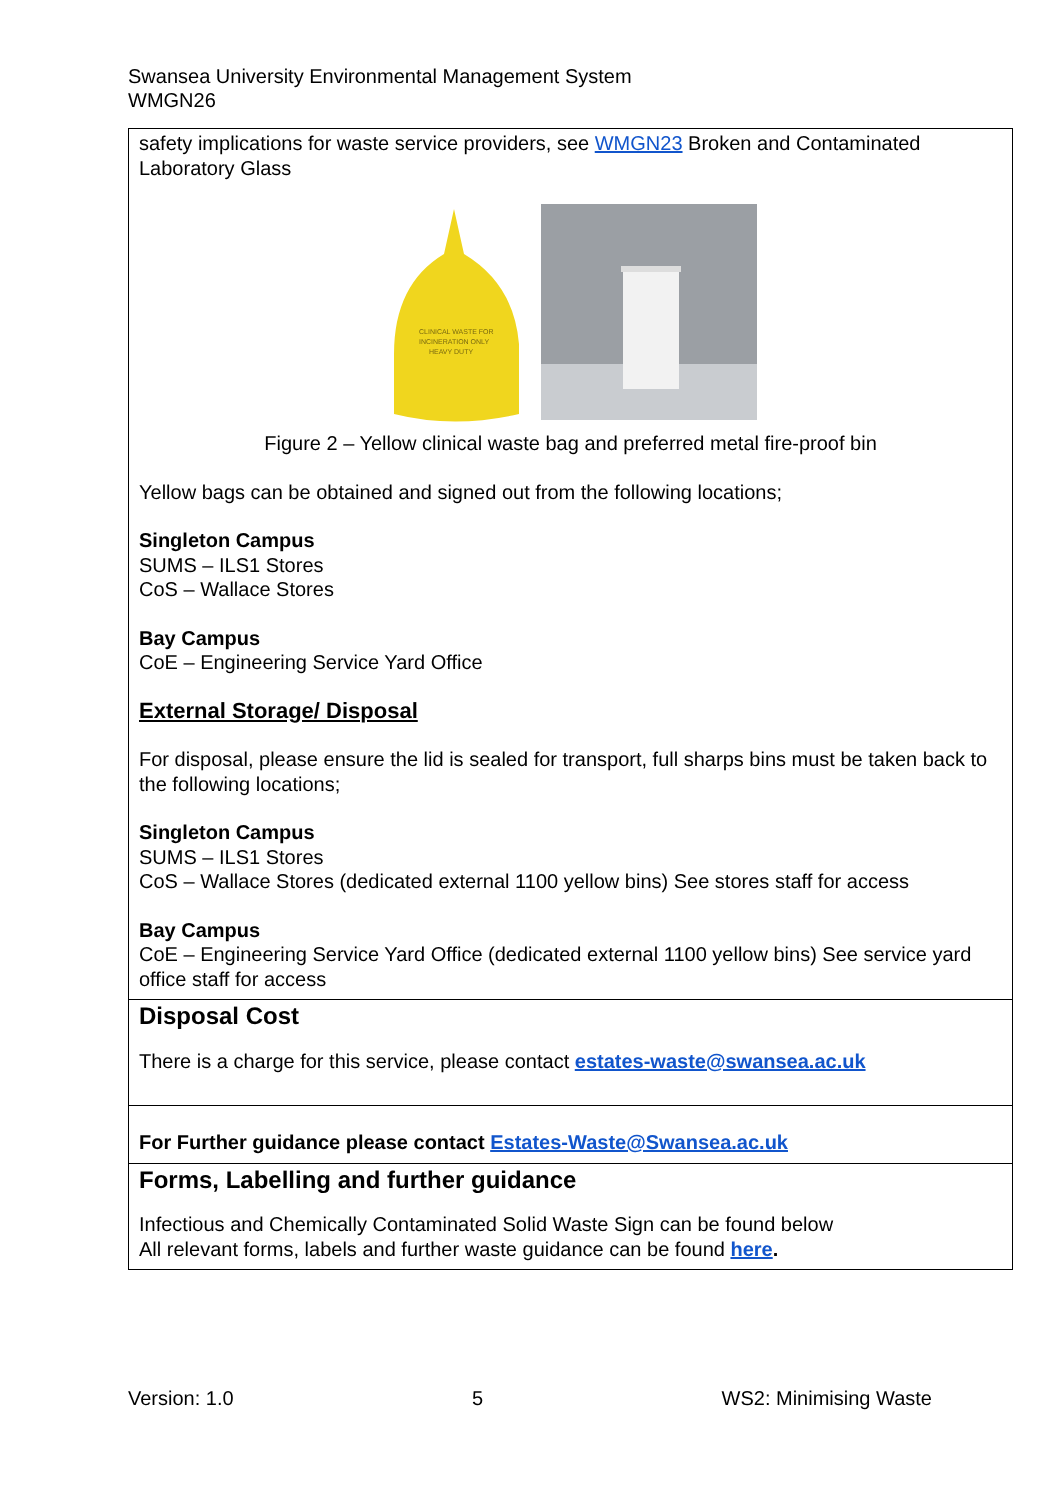Swansea University Environmental Management System
WMGN26
| safety implications for waste service providers, see WMGN23 Broken and Contaminated Laboratory Glass CLINICAL WASTE FOR INCINERATION ONLY HEAVY DUTY Figure 2 – Yellow clinical waste bag and preferred metal fire-proof bin Yellow bags can be obtained and signed out from the following locations; Singleton Campus SUMS – ILS1 Stores CoS – Wallace Stores Bay Campus CoE – Engineering Service Yard Office External Storage/ Disposal For disposal, please ensure the lid is sealed for transport, full sharps bins must be taken back to the following locations; Singleton Campus SUMS – ILS1 Stores CoS – Wallace Stores (dedicated external 1100 yellow bins) See stores staff for access Bay Campus CoE – Engineering Service Yard Office (dedicated external 1100 yellow bins) See service yard office staff for access |
| Disposal Cost There is a charge for this service, please contact estates-waste@swansea.ac.uk |
| For Further guidance please contact Estates-Waste@Swansea.ac.uk |
| Forms, Labelling and further guidance Infectious and Chemically Contaminated Solid Waste Sign can be found below All relevant forms, labels and further waste guidance can be found here . |
Version: 1.0 5 WS2: Minimising Waste